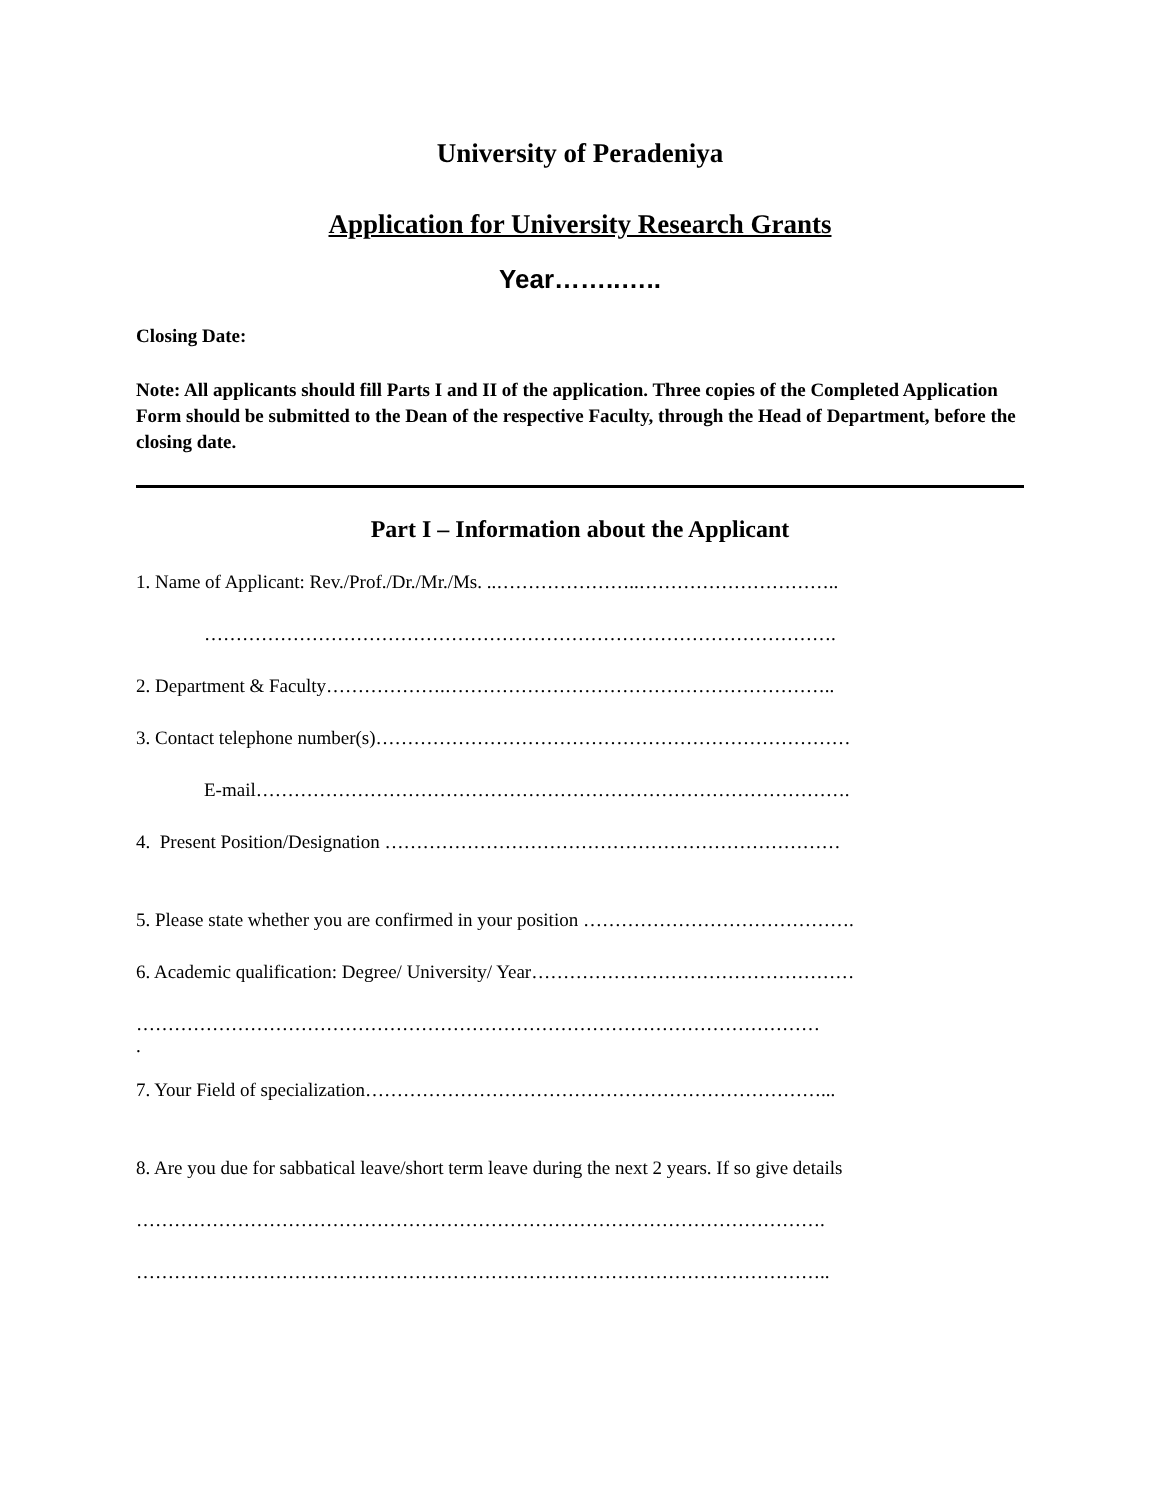University of Peradeniya
Application for University Research Grants
Year……..…..
Closing Date:
Note: All applicants should fill Parts I and II of the application. Three copies of the Completed Application Form should be submitted to the Dean of the respective Faculty, through the Head of Department, before the closing date.
Part I – Information about the Applicant
1. Name of Applicant: Rev./Prof./Dr./Mr./Ms. ..…………………..…………………………..
……………………………………………………………………………………….
2. Department & Faculty……………….……………………………………………………..
3. Contact telephone number(s)…………………………………………………………………
E-mail………………………………………………………………………………….
4. Present Position/Designation ………………………………………………………………
5. Please state whether you are confirmed in your position …………………………………….
6. Academic qualification: Degree/ University/ Year……………………………………………
………………………………………………………………………………………………
.
7. Your Field of specialization………………………………………………………………...
8. Are you due for sabbatical leave/short term leave during the next 2 years. If so give details
……………………………………………………………………………………………….
………………………………………………………………………………………………..